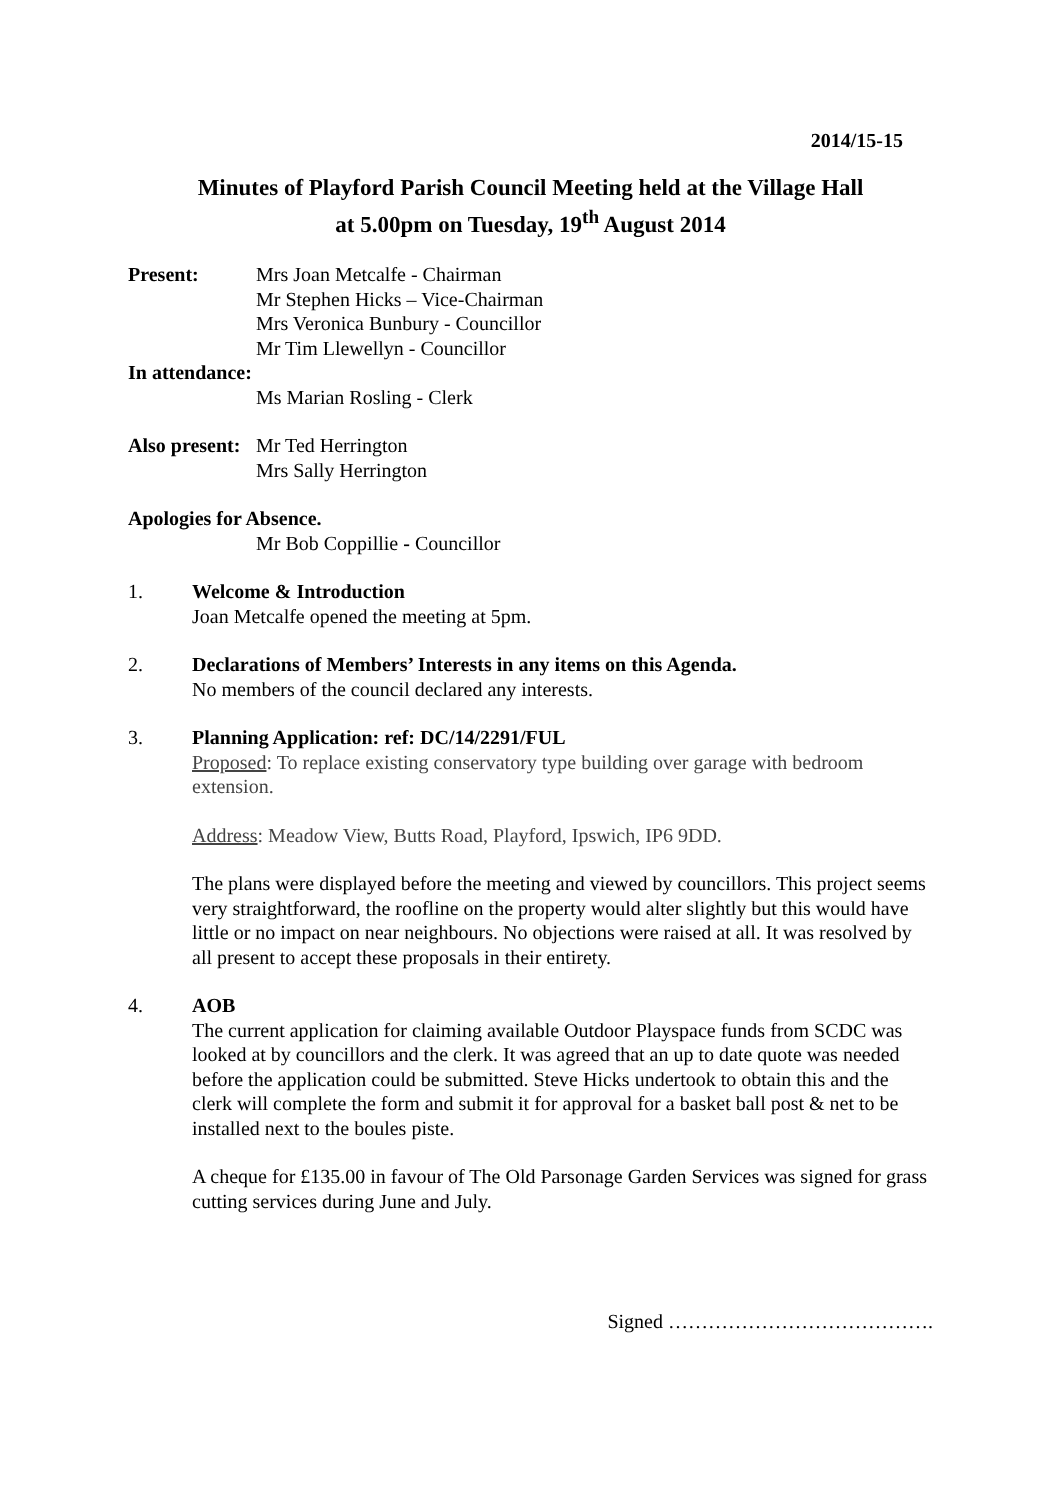2014/15-15
Minutes of Playford Parish Council Meeting held at the Village Hall
at 5.00pm on Tuesday, 19<sup>th</sup> August 2014
Present: Mrs Joan Metcalfe - Chairman
Mr Stephen Hicks – Vice-Chairman
Mrs Veronica Bunbury - Councillor
Mr Tim Llewellyn - Councillor
In attendance:
Ms Marian Rosling - Clerk
Also present:
Mr Ted Herrington
Mrs Sally Herrington
Apologies for Absence.
Mr Bob Coppillie - Councillor
1. Welcome & Introduction
Joan Metcalfe opened the meeting at 5pm.
2. Declarations of Members’ Interests in any items on this Agenda.
No members of the council declared any interests.
3. Planning Application: ref: DC/14/2291/FUL
Proposed: To replace existing conservatory type building over garage with bedroom extension.
Address: Meadow View, Butts Road, Playford, Ipswich, IP6 9DD.
The plans were displayed before the meeting and viewed by councillors. This project seems very straightforward, the roofline on the property would alter slightly but this would have little or no impact on near neighbours. No objections were raised at all. It was resolved by all present to accept these proposals in their entirety.
4. AOB
The current application for claiming available Outdoor Playspace funds from SCDC was looked at by councillors and the clerk. It was agreed that an up to date quote was needed before the application could be submitted. Steve Hicks undertook to obtain this and the clerk will complete the form and submit it for approval for a basket ball post & net to be installed next to the boules piste.
A cheque for £135.00 in favour of The Old Parsonage Garden Services was signed for grass cutting services during June and July.
Signed ………………………………….